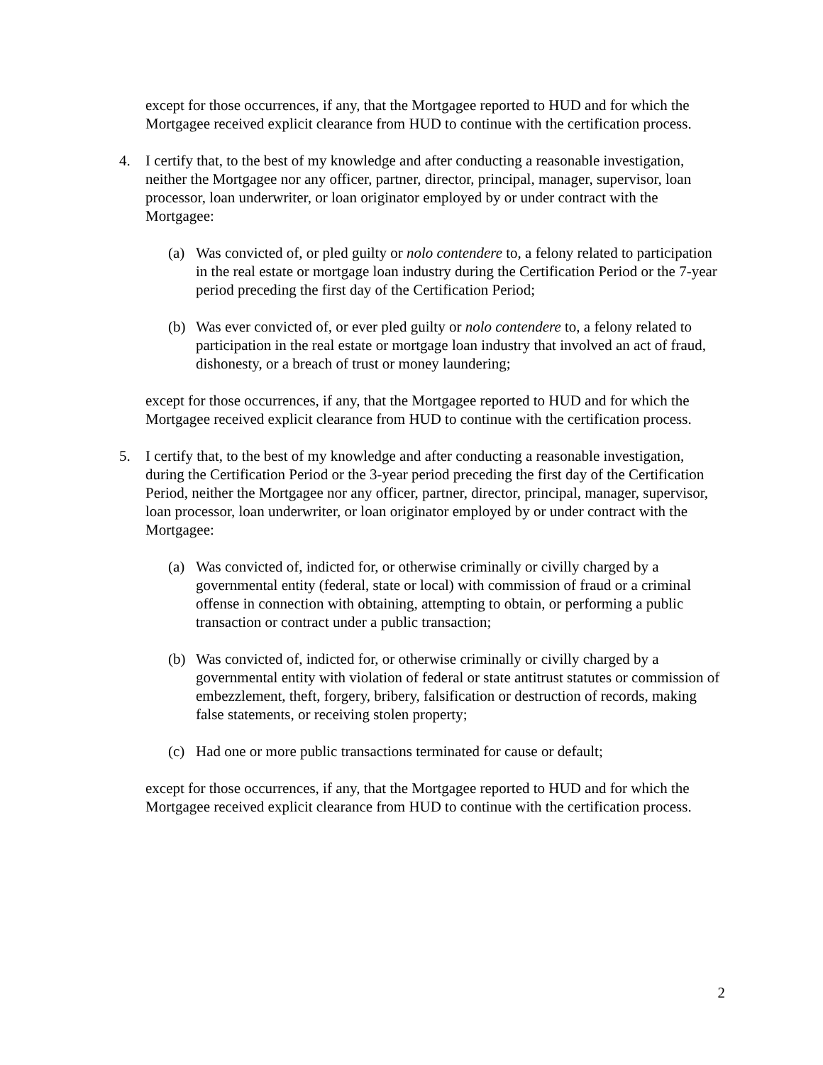except for those occurrences, if any, that the Mortgagee reported to HUD and for which the Mortgagee received explicit clearance from HUD to continue with the certification process.
4. I certify that, to the best of my knowledge and after conducting a reasonable investigation, neither the Mortgagee nor any officer, partner, director, principal, manager, supervisor, loan processor, loan underwriter, or loan originator employed by or under contract with the Mortgagee:
(a) Was convicted of, or pled guilty or nolo contendere to, a felony related to participation in the real estate or mortgage loan industry during the Certification Period or the 7-year period preceding the first day of the Certification Period;
(b) Was ever convicted of, or ever pled guilty or nolo contendere to, a felony related to participation in the real estate or mortgage loan industry that involved an act of fraud, dishonesty, or a breach of trust or money laundering;
except for those occurrences, if any, that the Mortgagee reported to HUD and for which the Mortgagee received explicit clearance from HUD to continue with the certification process.
5. I certify that, to the best of my knowledge and after conducting a reasonable investigation, during the Certification Period or the 3-year period preceding the first day of the Certification Period, neither the Mortgagee nor any officer, partner, director, principal, manager, supervisor, loan processor, loan underwriter, or loan originator employed by or under contract with the Mortgagee:
(a) Was convicted of, indicted for, or otherwise criminally or civilly charged by a governmental entity (federal, state or local) with commission of fraud or a criminal offense in connection with obtaining, attempting to obtain, or performing a public transaction or contract under a public transaction;
(b) Was convicted of, indicted for, or otherwise criminally or civilly charged by a governmental entity with violation of federal or state antitrust statutes or commission of embezzlement, theft, forgery, bribery, falsification or destruction of records, making false statements, or receiving stolen property;
(c) Had one or more public transactions terminated for cause or default;
except for those occurrences, if any, that the Mortgagee reported to HUD and for which the Mortgagee received explicit clearance from HUD to continue with the certification process.
2